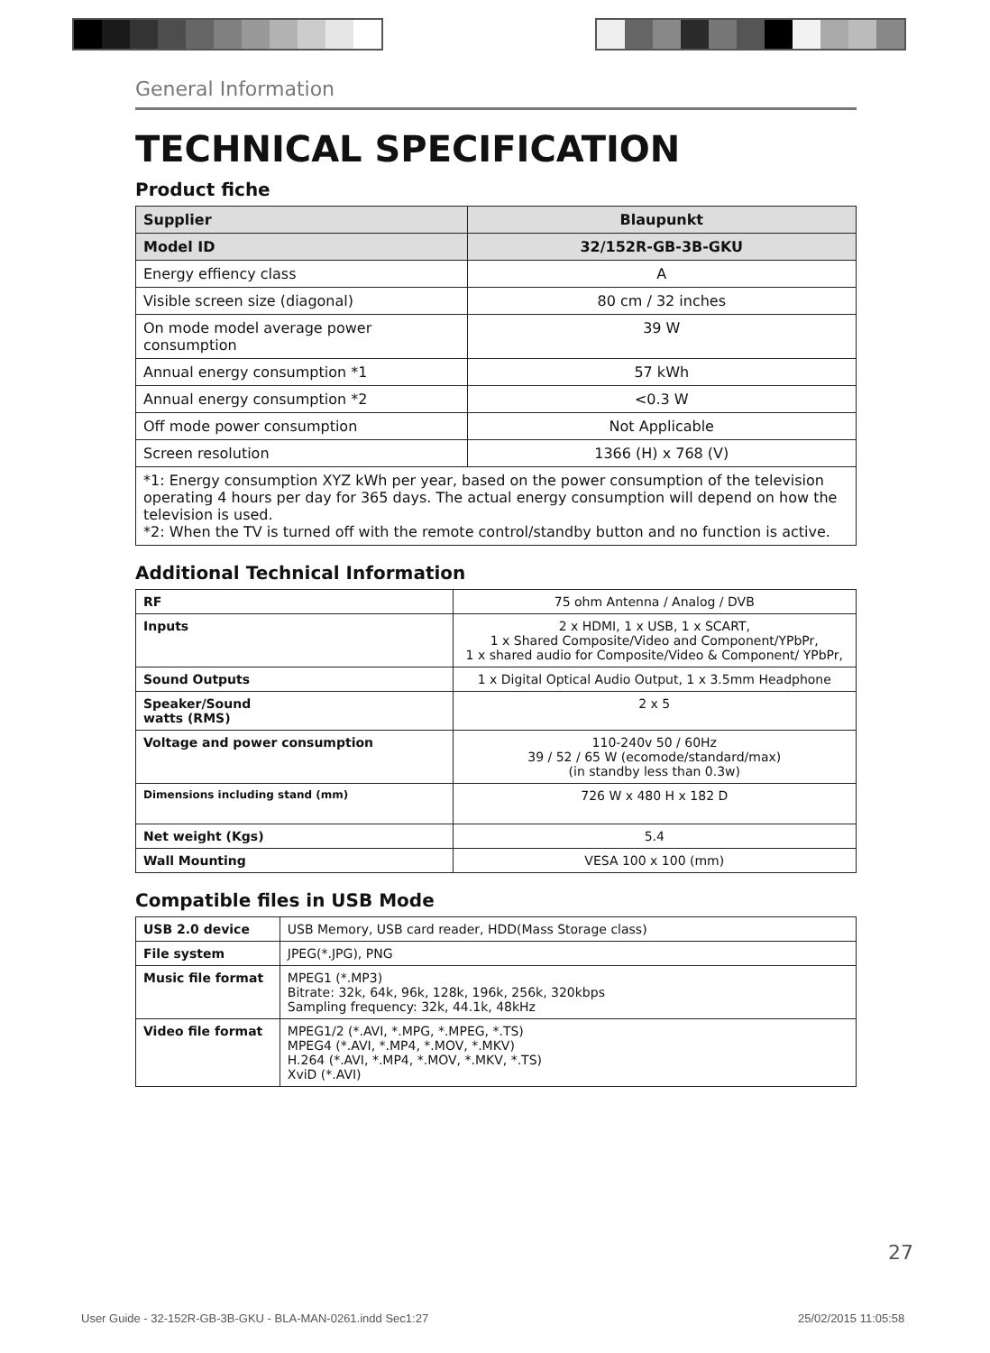General Information
TECHNICAL SPECIFICATION
Product fiche
| Supplier | Blaupunkt |
| Model ID | 32/152R-GB-3B-GKU |
| Energy effiency class | A |
| Visible screen size (diagonal) | 80 cm / 32 inches |
| On mode model average power consumption | 39 W |
| Annual energy consumption *1 | 57 kWh |
| Annual energy consumption *2 | <0.3 W |
| Off mode power consumption | Not Applicable |
| Screen resolution | 1366 (H) x 768 (V) |
| *1: Energy consumption XYZ kWh per year, based on the power consumption of the television operating 4 hours per day for 365 days. The actual energy consumption will depend on how the television is used. *2: When the TV is turned off with the remote control/standby button and no function is active. | |
Additional Technical Information
| RF | 75 ohm Antenna / Analog / DVB |
| Inputs | 2 x HDMI, 1 x USB, 1 x SCART, 1 x Shared Composite/Video and Component/YPbPr, 1 x shared audio for Composite/Video & Component/ YPbPr, |
| Sound Outputs | 1 x Digital Optical Audio Output, 1 x 3.5mm Headphone |
| Speaker/Sound watts (RMS) | 2 x 5 |
| Voltage and power consumption | 110-240v 50 / 60Hz 39 / 52 / 65 W (ecomode/standard/max) (in standby less than 0.3w) |
| Dimensions including stand (mm) | 726 W x 480 H x 182 D |
| Net weight (Kgs) | 5.4 |
| Wall Mounting | VESA 100 x 100 (mm) |
Compatible files in USB Mode
| USB 2.0 device | USB Memory, USB card reader, HDD(Mass Storage class) |
| File system | JPEG(*.JPG), PNG |
| Music file format | MPEG1 (*.MP3) Bitrate: 32k, 64k, 96k, 128k, 196k, 256k, 320kbps Sampling frequency: 32k, 44.1k, 48kHz |
| Video file format | MPEG1/2 (*.AVI, *.MPG, *.MPEG, *.TS) MPEG4 (*.AVI, *.MP4, *.MOV, *.MKV) H.264 (*.AVI, *.MP4, *.MOV, *.MKV, *.TS) XviD (*.AVI) |
27
User Guide - 32-152R-GB-3B-GKU - BLA-MAN-0261.indd Sec1:27
25/02/2015 11:05:58